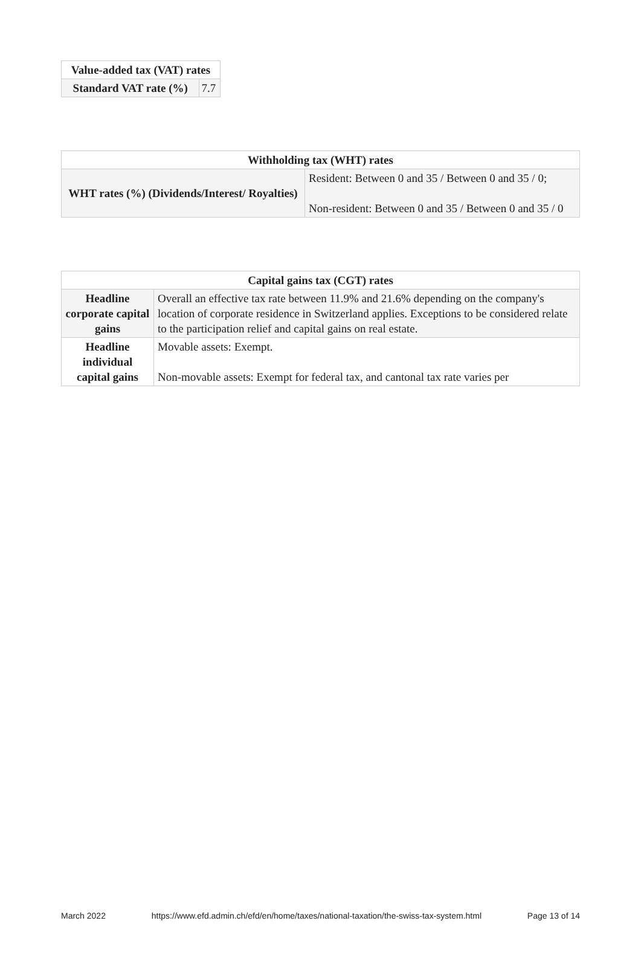| Value-added tax (VAT) rates | |
| --- | --- |
| Standard VAT rate (%) | 7.7 |
| Withholding tax (WHT) rates | |
| --- | --- |
| WHT rates (%) (Dividends/Interest/ Royalties) | Resident: Between 0 and 35 / Between 0 and 35 / 0; Non-resident: Between 0 and 35 / Between 0 and 35 / 0 |
| Capital gains tax (CGT) rates | |
| --- | --- |
| Headline corporate capital gains | Overall an effective tax rate between 11.9% and 21.6% depending on the company's location of corporate residence in Switzerland applies. Exceptions to be considered relate to the participation relief and capital gains on real estate. |
| Headline individual capital gains | Movable assets: Exempt. Non-movable assets: Exempt for federal tax, and cantonal tax rate varies per |
March 2022 https://www.efd.admin.ch/efd/en/home/taxes/national-taxation/the-swiss-tax-system.html Page 13 of 14